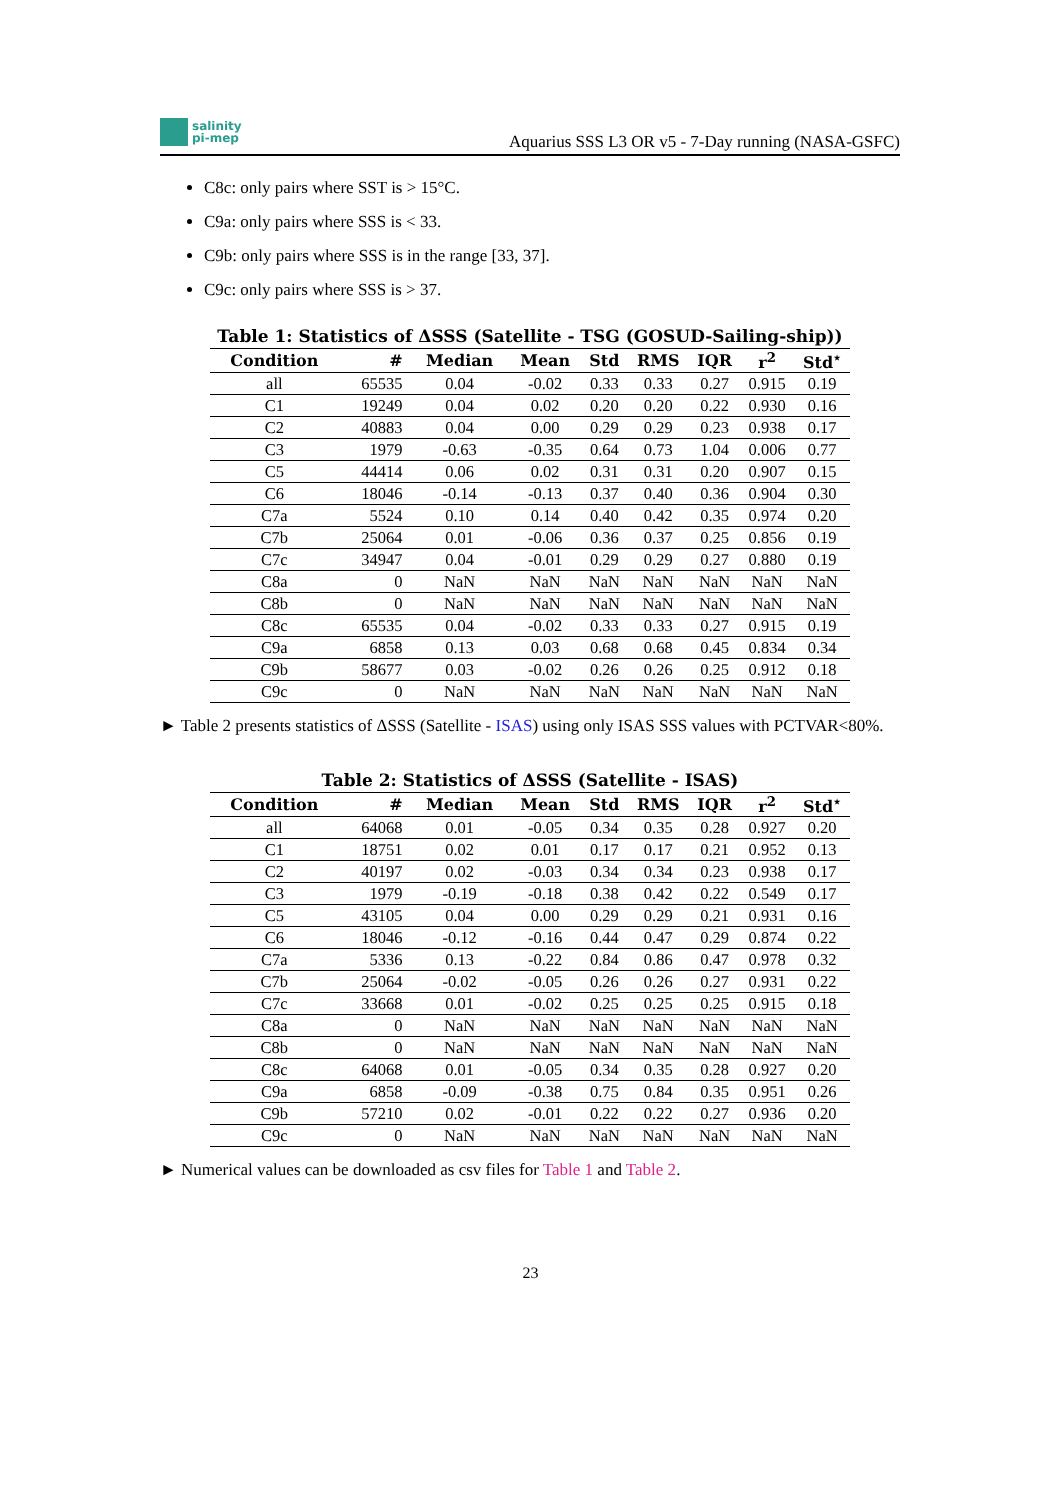salinity
pi-mep
Aquarius SSS L3 OR v5 - 7-Day running (NASA-GSFC)
C8c: only pairs where SST is > 15°C.
C9a: only pairs where SSS is < 33.
C9b: only pairs where SSS is in the range [33, 37].
C9c: only pairs where SSS is > 37.
Table 1: Statistics of ΔSSS (Satellite - TSG (GOSUD-Sailing-ship))
| Condition | # | Median | Mean | Std | RMS | IQR | r<sup>2</sup> | Std<sup>⋆</sup> |
| --- | --- | --- | --- | --- | --- | --- | --- | --- |
| all | 65535 | 0.04 | -0.02 | 0.33 | 0.33 | 0.27 | 0.915 | 0.19 |
| C1 | 19249 | 0.04 | 0.02 | 0.20 | 0.20 | 0.22 | 0.930 | 0.16 |
| C2 | 40883 | 0.04 | 0.00 | 0.29 | 0.29 | 0.23 | 0.938 | 0.17 |
| C3 | 1979 | -0.63 | -0.35 | 0.64 | 0.73 | 1.04 | 0.006 | 0.77 |
| C5 | 44414 | 0.06 | 0.02 | 0.31 | 0.31 | 0.20 | 0.907 | 0.15 |
| C6 | 18046 | -0.14 | -0.13 | 0.37 | 0.40 | 0.36 | 0.904 | 0.30 |
| C7a | 5524 | 0.10 | 0.14 | 0.40 | 0.42 | 0.35 | 0.974 | 0.20 |
| C7b | 25064 | 0.01 | -0.06 | 0.36 | 0.37 | 0.25 | 0.856 | 0.19 |
| C7c | 34947 | 0.04 | -0.01 | 0.29 | 0.29 | 0.27 | 0.880 | 0.19 |
| C8a | 0 | NaN | NaN | NaN | NaN | NaN | NaN | NaN |
| C8b | 0 | NaN | NaN | NaN | NaN | NaN | NaN | NaN |
| C8c | 65535 | 0.04 | -0.02 | 0.33 | 0.33 | 0.27 | 0.915 | 0.19 |
| C9a | 6858 | 0.13 | 0.03 | 0.68 | 0.68 | 0.45 | 0.834 | 0.34 |
| C9b | 58677 | 0.03 | -0.02 | 0.26 | 0.26 | 0.25 | 0.912 | 0.18 |
| C9c | 0 | NaN | NaN | NaN | NaN | NaN | NaN | NaN |
► Table 2 presents statistics of ΔSSS (Satellite - ISAS) using only ISAS SSS values with PCTVAR<80%.
Table 2: Statistics of ΔSSS (Satellite - ISAS)
| Condition | # | Median | Mean | Std | RMS | IQR | r<sup>2</sup> | Std<sup>⋆</sup> |
| --- | --- | --- | --- | --- | --- | --- | --- | --- |
| all | 64068 | 0.01 | -0.05 | 0.34 | 0.35 | 0.28 | 0.927 | 0.20 |
| C1 | 18751 | 0.02 | 0.01 | 0.17 | 0.17 | 0.21 | 0.952 | 0.13 |
| C2 | 40197 | 0.02 | -0.03 | 0.34 | 0.34 | 0.23 | 0.938 | 0.17 |
| C3 | 1979 | -0.19 | -0.18 | 0.38 | 0.42 | 0.22 | 0.549 | 0.17 |
| C5 | 43105 | 0.04 | 0.00 | 0.29 | 0.29 | 0.21 | 0.931 | 0.16 |
| C6 | 18046 | -0.12 | -0.16 | 0.44 | 0.47 | 0.29 | 0.874 | 0.22 |
| C7a | 5336 | 0.13 | -0.22 | 0.84 | 0.86 | 0.47 | 0.978 | 0.32 |
| C7b | 25064 | -0.02 | -0.05 | 0.26 | 0.26 | 0.27 | 0.931 | 0.22 |
| C7c | 33668 | 0.01 | -0.02 | 0.25 | 0.25 | 0.25 | 0.915 | 0.18 |
| C8a | 0 | NaN | NaN | NaN | NaN | NaN | NaN | NaN |
| C8b | 0 | NaN | NaN | NaN | NaN | NaN | NaN | NaN |
| C8c | 64068 | 0.01 | -0.05 | 0.34 | 0.35 | 0.28 | 0.927 | 0.20 |
| C9a | 6858 | -0.09 | -0.38 | 0.75 | 0.84 | 0.35 | 0.951 | 0.26 |
| C9b | 57210 | 0.02 | -0.01 | 0.22 | 0.22 | 0.27 | 0.936 | 0.20 |
| C9c | 0 | NaN | NaN | NaN | NaN | NaN | NaN | NaN |
► Numerical values can be downloaded as csv files for Table 1 and Table 2.
23